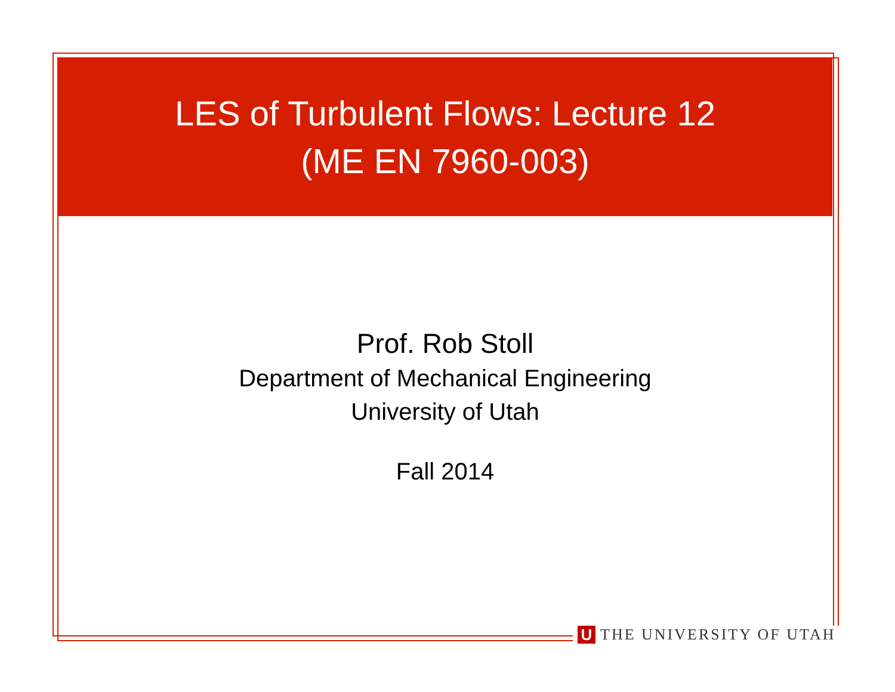LES of Turbulent Flows: Lecture 12
(ME EN 7960-003)
Prof. Rob Stoll
Department of Mechanical Engineering
University of Utah
Fall 2014
U THE UNIVERSITY OF UTAH